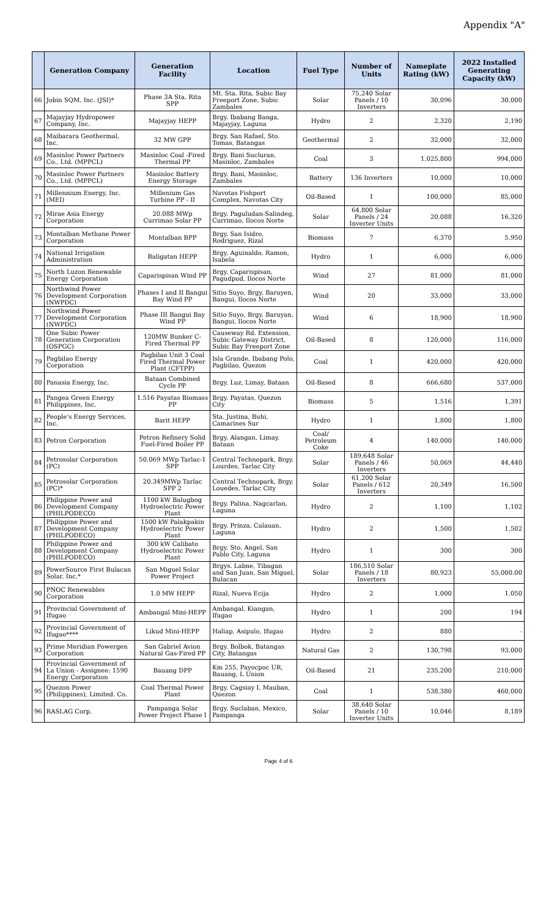Appendix "A"
| | Generation Company | Generation Facility | Location | Fuel Type | Number of Units | Nameplate Rating (kW) | 2022 Installed Generating Capacity (kW) |
| --- | --- | --- | --- | --- | --- | --- | --- |
| 66 | Jobin SQM, Inc. (JSI)* | Phase 3A Sta. Rita SPP | Mt. Sta. Rita, Subic Bay Freeport Zone, Subic Zambales | Solar | 75,240 Solar Panels / 10 Inverters | 30,096 | 30,000 |
| 67 | Majayjay Hydropower Company, Inc. | Majayjay HEPP | Brgy. Ibabang Banga, Majayjay, Laguna | Hydro | 2 | 2,320 | 2,190 |
| 68 | Maibarara Geothermal, Inc. | 32 MW GPP | Brgy. San Rafael, Sto. Tomas, Batangas | Geothermal | 2 | 32,000 | 32,000 |
| 69 | Masinloc Power Partners Co., Ltd. (MPPCL) | Masinloc Coal -Fired Thermal PP | Brgy. Bani Sucluran, Masinloc, Zambales | Coal | 3 | 1,025,800 | 994,000 |
| 70 | Masinloc Power Partners Co., Ltd. (MPPCL) | Masinloc Battery Energy Storage | Brgy. Bani, Masinloc, Zambales | Battery | 136 Inverters | 10,000 | 10,000 |
| 71 | Millennium Energy, Inc. (MEI) | Millenium Gas Turbine PP - II | Navotas Fishport Complex, Navotas City | Oil-Based | 1 | 100,000 | 85,000 |
| 72 | Mirae Asia Energy Corporation | 20.088 MWp Currimao Solar PP | Brgy. Paguludan-Salindeg, Currimao, Ilocos Norte | Solar | 64,800 Solar Panels / 24 Inverter Units | 20,088 | 16,320 |
| 73 | Montalban Methane Power Corporation | Montalban BPP | Brgy. San Isidro, Rodriguez, Rizal | Biomass | 7 | 6,370 | 5,950 |
| 74 | National Irrigation Administration | Baligatan HEPP | Brgy. Aguinaldo, Ramon, Isabela | Hydro | 1 | 6,000 | 6,000 |
| 75 | North Luzon Renewable Energy Corporation | Caparispisan Wind PP | Brgy. Caparispisan, Pagudpud, Ilocos Norte | Wind | 27 | 81,000 | 81,000 |
| 76 | Northwind Power Development Corporation (NWPDC) | Phases I and II Bangui Bay Wind PP | Sitio Suyo, Brgy. Baruyen, Bangui, Ilocos Norte | Wind | 20 | 33,000 | 33,000 |
| 77 | Northwind Power Development Corporation (NWPDC) | Phase III Bangui Bay Wind PP | Sitio Suyo, Brgy. Baruyan, Bangui, Ilocos Norte | Wind | 6 | 18,900 | 18,900 |
| 78 | One Subic Power Generation Corporation (OSPGC) | 120MW Bunker C-Fired Thermal PP | Causeway Rd. Extension, Subic Gateway District, Subic Bay Freeport Zone | Oil-Based | 8 | 120,000 | 116,000 |
| 79 | Pagbilao Energy Corporation | Pagbilao Unit 3 Coal Fired Thermal Power Plant (CFTPP) | Isla Grande, Ibabang Polo, Pagbilao, Quezon | Coal | 1 | 420,000 | 420,000 |
| 80 | Panasia Energy, Inc. | Bataan Combined Cycle PP | Brgy. Luz, Limay, Bataan | Oil-Based | 8 | 666,680 | 537,000 |
| 81 | Pangea Green Energy Philippines, Inc. | 1.516 Payatas Biomass PP | Brgy. Payatas, Quezon City | Biomass | 5 | 1,516 | 1,391 |
| 82 | People's Energy Services, Inc. | Barit HEPP | Sta. Justina, Buhi, Camarines Sur | Hydro | 1 | 1,800 | 1,800 |
| 83 | Petron Corporation | Petron Refinery Solid Fuel-Fired Boiler PP | Brgy. Alangan, Limay, Bataan | Coal/ Petroleum Coke | 4 | 140,000 | 140,000 |
| 84 | Petrosolar Corporation (PC) | 50.069 MWp Tarlac-1 SPP | Central Technopark, Brgy. Lourdes, Tarlac City | Solar | 189,648 Solar Panels / 46 Inverters | 50,069 | 44,440 |
| 85 | Petrosolar Corporation (PC)* | 20.349MWp Tarlac SPP 2 | Central Technopark, Brgy. Louedes, Tarlac City | Solar | 61,200 Solar Panels / 612 Inverters | 20,349 | 16,500 |
| 86 | Philippine Power and Development Company (PHILPODECO) | 1100 kW Balugbog Hydroelectric Power Plant | Brgy. Palina, Nagcarlan, Laguna | Hydro | 2 | 1,100 | 1,102 |
| 87 | Philippine Power and Development Company (PHILPODECO) | 1500 kW Palakpakin Hydroelectric Power Plant | Brgy. Prinza, Calauan, Laguna | Hydro | 2 | 1,500 | 1,502 |
| 88 | Philippine Power and Development Company (PHILPODECO) | 300 kW Calibato Hydroelectric Power Plant | Brgy. Sto. Angel, San Pablo City, Laguna | Hydro | 1 | 300 | 300 |
| 89 | PowerSource First Bulacan Solar, Inc.* | San Miguel Solar Power Project | Brgys. Labne, Tibagan and San Juan, San Miguel, Bulacan | Solar | 186,510 Solar Panels / 18 Inverters | 80,923 | 55,000.00 |
| 90 | PNOC Renewables Corporation | 1.0 MW HEPP | Rizal, Nueva Ecija | Hydro | 2 | 1,000 | 1,050 |
| 91 | Provincial Government of Ifugao | Ambangal Mini-HEPP | Ambangal, Kiangan, Ifugao | Hydro | 1 | 200 | 194 |
| 92 | Provincial Government of Ifugao**** | Likud Mini-HEPP | Haliap, Asipulo, Ifugao | Hydro | 2 | 880 | - |
| 93 | Prime Meridian Powergen Corporation | San Gabriel Avion Natural Gas-Fired PP | Brgy. Bolbok, Batangas City, Batangas | Natural Gas | 2 | 130,798 | 93,000 |
| 94 | Provincial Government of La Union - Assignee: 1590 Energy Corporation | Bauang DPP | Km 255, Payocpoc UR, Bauang, L Union | Oil-Based | 21 | 235,200 | 210,000 |
| 95 | Quezon Power (Philippines), Limited. Co. | Coal Thermal Power Plant | Brgy. Cagsiay I, Mauban, Quezon | Coal | 1 | 538,380 | 460,000 |
| 96 | RASLAG Corp. | Pampanga Solar Power Project Phase I | Brgy. Suclaban, Mexico, Pampanga | Solar | 38,640 Solar Panels / 10 Inverter Units | 10,046 | 8,189 |
Page 4 of 6